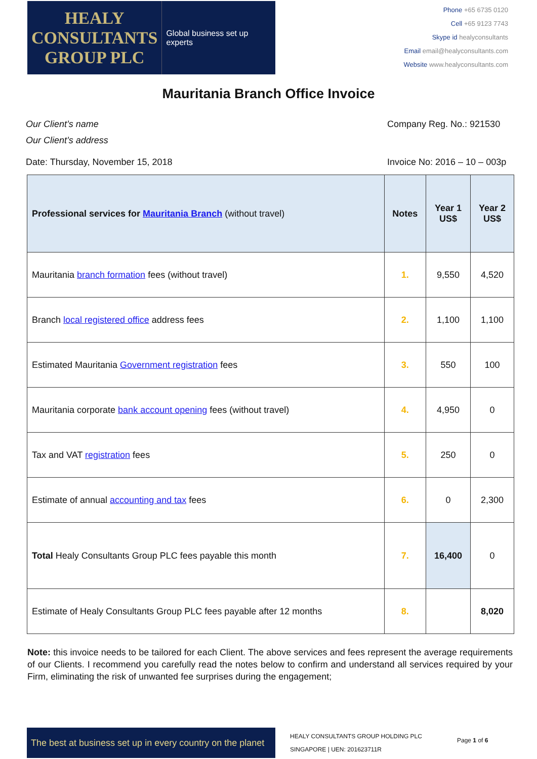HEALY
CONSULTANTS
GROUP PLC
Global business set up experts
Phone +65 6735 0120
Cell +65 9123 7743
Skype id healyconsultants
Email email@healyconsultants.com
Website www.healyconsultants.com
Mauritania Branch Office Invoice
Our Client’s name
Our Client’s address
Company Reg. No.: 921530
Date: Thursday, November 15, 2018
Invoice No: 2016 – 10 – 003p
| Professional services for Mauritania Branch (without travel) | Notes | Year 1 US$ | Year 2 US$ |
| --- | --- | --- | --- |
| Mauritania branch formation fees (without travel) | 1. | 9,550 | 4,520 |
| Branch local registered office address fees | 2. | 1,100 | 1,100 |
| Estimated Mauritania Government registration fees | 3. | 550 | 100 |
| Mauritania corporate bank account opening fees (without travel) | 4. | 4,950 | 0 |
| Tax and VAT registration fees | 5. | 250 | 0 |
| Estimate of annual accounting and tax fees | 6. | 0 | 2,300 |
| Total Healy Consultants Group PLC fees payable this month | 7. | 16,400 | 0 |
| Estimate of Healy Consultants Group PLC fees payable after 12 months | 8. | | 8,020 |
Note: this invoice needs to be tailored for each Client. The above services and fees represent the average requirements of our Clients. I recommend you carefully read the notes below to confirm and understand all services required by your Firm, eliminating the risk of unwanted fee surprises during the engagement;
The best at business set up in every country on the planet
HEALY CONSULTANTS GROUP HOLDING PLC
SINGAPORE | UEN: 201623711R
Page 1 of 6